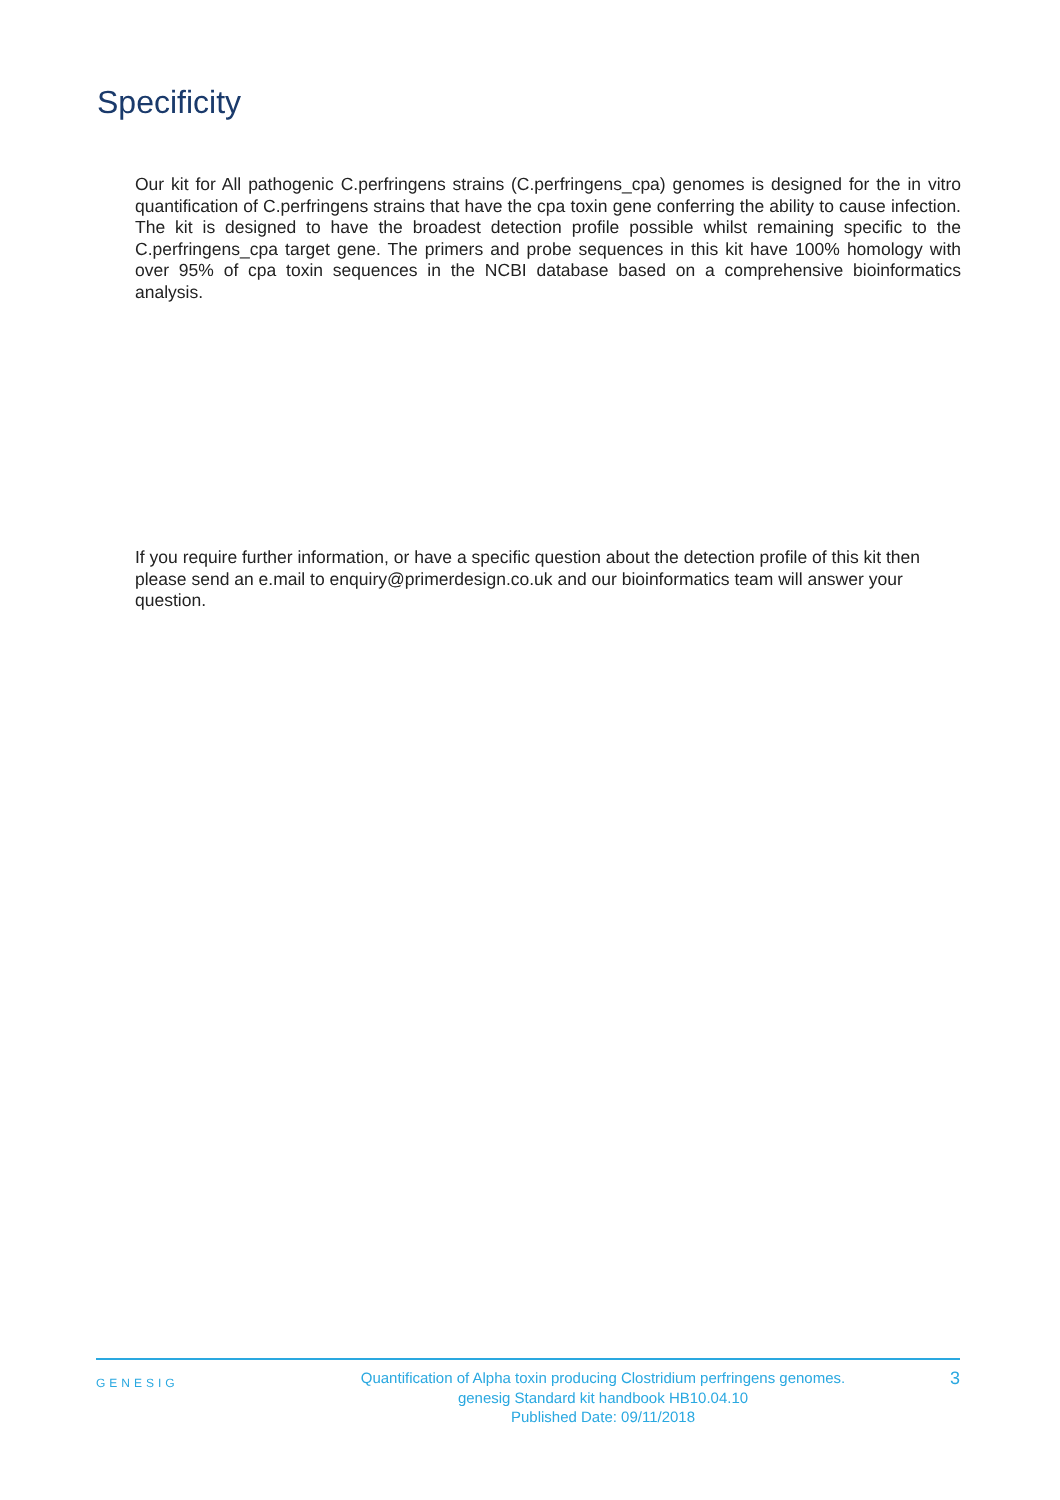Specificity
Our kit for All pathogenic C.perfringens strains (C.perfringens_cpa) genomes is designed for the in vitro quantification of C.perfringens strains that have the cpa toxin gene conferring the ability to cause infection. The kit is designed to have the broadest detection profile possible whilst remaining specific to the C.perfringens_cpa target gene. The primers and probe sequences in this kit have 100% homology with over 95% of cpa toxin sequences in the NCBI database based on a comprehensive bioinformatics analysis.
If you require further information, or have a specific question about the detection profile of this kit then please send an e.mail to enquiry@primerdesign.co.uk and our bioinformatics team will answer your question.
GENESIG
Quantification of Alpha toxin producing Clostridium perfringens genomes.
genesig Standard kit handbook HB10.04.10
Published Date: 09/11/2018
3